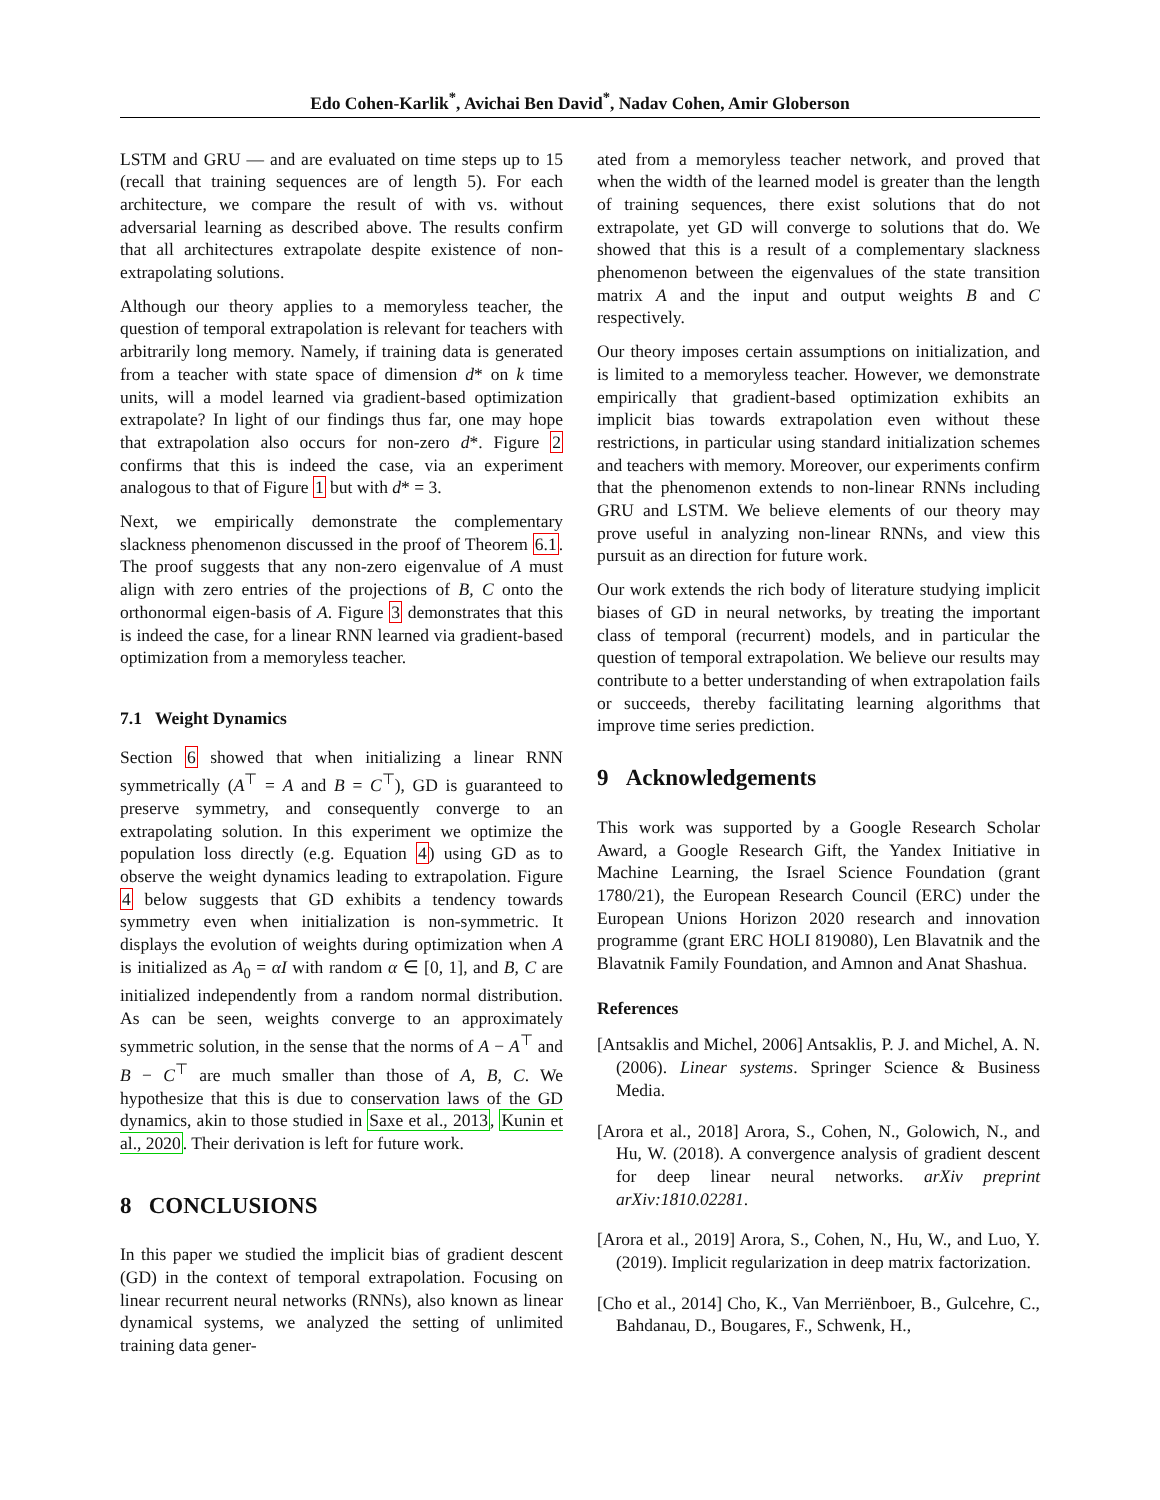Edo Cohen-Karlik<sup>*</sup>, Avichai Ben David<sup>*</sup>, Nadav Cohen, Amir Globerson
LSTM and GRU — and are evaluated on time steps up to 15 (recall that training sequences are of length 5). For each architecture, we compare the result of with vs. without adversarial learning as described above. The results confirm that all architectures extrapolate despite existence of non-extrapolating solutions.
Although our theory applies to a memoryless teacher, the question of temporal extrapolation is relevant for teachers with arbitrarily long memory. Namely, if training data is generated from a teacher with state space of dimension d* on k time units, will a model learned via gradient-based optimization extrapolate? In light of our findings thus far, one may hope that extrapolation also occurs for non-zero d*. Figure 2 confirms that this is indeed the case, via an experiment analogous to that of Figure 1 but with d* = 3.
Next, we empirically demonstrate the complementary slackness phenomenon discussed in the proof of Theorem 6.1. The proof suggests that any non-zero eigenvalue of A must align with zero entries of the projections of B, C onto the orthonormal eigen-basis of A. Figure 3 demonstrates that this is indeed the case, for a linear RNN learned via gradient-based optimization from a memoryless teacher.
7.1 Weight Dynamics
Section 6 showed that when initializing a linear RNN symmetrically (A<sup>⊤</sup> = A and B = C<sup>⊤</sup>), GD is guaranteed to preserve symmetry, and consequently converge to an extrapolating solution. In this experiment we optimize the population loss directly (e.g. Equation 4) using GD as to observe the weight dynamics leading to extrapolation. Figure 4 below suggests that GD exhibits a tendency towards symmetry even when initialization is non-symmetric. It displays the evolution of weights during optimization when A is initialized as A<sub>0</sub> = αI with random α ∈ [0, 1], and B, C are initialized independently from a random normal distribution. As can be seen, weights converge to an approximately symmetric solution, in the sense that the norms of A − A<sup>⊤</sup> and B − C<sup>⊤</sup> are much smaller than those of A, B, C. We hypothesize that this is due to conservation laws of the GD dynamics, akin to those studied in Saxe et al., 2013, Kunin et al., 2020. Their derivation is left for future work.
8 CONCLUSIONS
In this paper we studied the implicit bias of gradient descent (GD) in the context of temporal extrapolation. Focusing on linear recurrent neural networks (RNNs), also known as linear dynamical systems, we analyzed the setting of unlimited training data gener-
ated from a memoryless teacher network, and proved that when the width of the learned model is greater than the length of training sequences, there exist solutions that do not extrapolate, yet GD will converge to solutions that do. We showed that this is a result of a complementary slackness phenomenon between the eigenvalues of the state transition matrix A and the input and output weights B and C respectively.
Our theory imposes certain assumptions on initialization, and is limited to a memoryless teacher. However, we demonstrate empirically that gradient-based optimization exhibits an implicit bias towards extrapolation even without these restrictions, in particular using standard initialization schemes and teachers with memory. Moreover, our experiments confirm that the phenomenon extends to non-linear RNNs including GRU and LSTM. We believe elements of our theory may prove useful in analyzing non-linear RNNs, and view this pursuit as an direction for future work.
Our work extends the rich body of literature studying implicit biases of GD in neural networks, by treating the important class of temporal (recurrent) models, and in particular the question of temporal extrapolation. We believe our results may contribute to a better understanding of when extrapolation fails or succeeds, thereby facilitating learning algorithms that improve time series prediction.
9 Acknowledgements
This work was supported by a Google Research Scholar Award, a Google Research Gift, the Yandex Initiative in Machine Learning, the Israel Science Foundation (grant 1780/21), the European Research Council (ERC) under the European Unions Horizon 2020 research and innovation programme (grant ERC HOLI 819080), Len Blavatnik and the Blavatnik Family Foundation, and Amnon and Anat Shashua.
References
[Antsaklis and Michel, 2006] Antsaklis, P. J. and Michel, A. N. (2006). Linear systems. Springer Science & Business Media.
[Arora et al., 2018] Arora, S., Cohen, N., Golowich, N., and Hu, W. (2018). A convergence analysis of gradient descent for deep linear neural networks. arXiv preprint arXiv:1810.02281.
[Arora et al., 2019] Arora, S., Cohen, N., Hu, W., and Luo, Y. (2019). Implicit regularization in deep matrix factorization.
[Cho et al., 2014] Cho, K., Van Merriënboer, B., Gulcehre, C., Bahdanau, D., Bougares, F., Schwenk, H.,